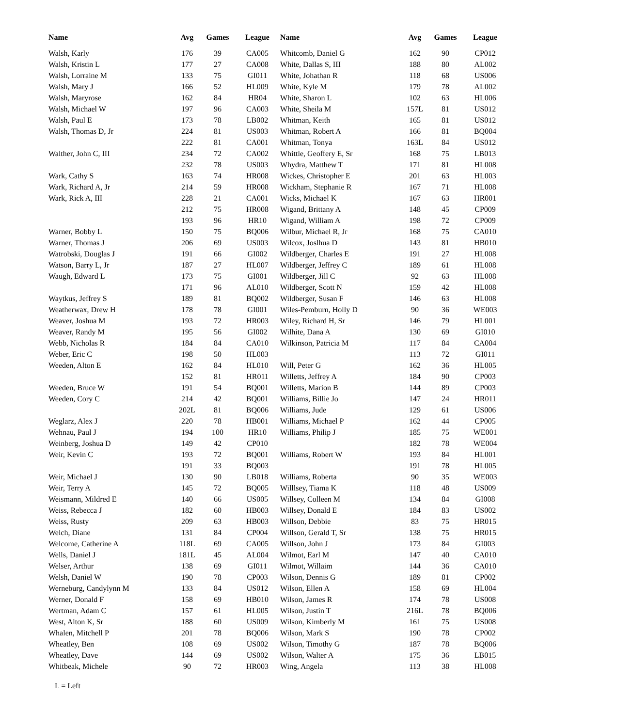| Name | Avg | Games | League | Name | Avg | Games | League |
| --- | --- | --- | --- | --- | --- | --- | --- |
| Walsh, Karly | 176 | 39 | CA005 | Whitcomb, Daniel G | 162 | 90 | CP012 |
| Walsh, Kristin L | 177 | 27 | CA008 | White, Dallas S, III | 188 | 80 | AL002 |
| Walsh, Lorraine M | 133 | 75 | GI011 | White, Johathan R | 118 | 68 | US006 |
| Walsh, Mary J | 166 | 52 | HL009 | White, Kyle M | 179 | 78 | AL002 |
| Walsh, Maryrose | 162 | 84 | HR04 | White, Sharon L | 102 | 63 | HL006 |
| Walsh, Michael W | 197 | 96 | CA003 | White, Sheila M | 157L | 81 | US012 |
| Walsh, Paul E | 173 | 78 | LB002 | Whitman, Keith | 165 | 81 | US012 |
| Walsh, Thomas D, Jr | 224 | 81 | US003 | Whitman, Robert A | 166 | 81 | BQ004 |
| | 222 | 81 | CA001 | Whitman, Tonya | 163L | 84 | US012 |
| Walther, John C, III | 234 | 72 | CA002 | Whittle, Geoffery E, Sr | 168 | 75 | LB013 |
| | 232 | 78 | US003 | Whydra, Matthew T | 171 | 81 | HL008 |
| Wark, Cathy S | 163 | 74 | HR008 | Wickes, Christopher E | 201 | 63 | HL003 |
| Wark, Richard A, Jr | 214 | 59 | HR008 | Wickham, Stephanie R | 167 | 71 | HL008 |
| Wark, Rick A, III | 228 | 21 | CA001 | Wicks, Michael K | 167 | 63 | HR001 |
| | 212 | 75 | HR008 | Wigand, Brittany A | 148 | 45 | CP009 |
| | 193 | 96 | HR10 | Wigand, William A | 198 | 72 | CP009 |
| Warner, Bobby L | 150 | 75 | BQ006 | Wilbur, Michael R, Jr | 168 | 75 | CA010 |
| Warner, Thomas J | 206 | 69 | US003 | Wilcox, Joslhua D | 143 | 81 | HB010 |
| Watrobski, Douglas J | 191 | 66 | GI002 | Wildberger, Charles E | 191 | 27 | HL008 |
| Watson, Barry L, Jr | 187 | 27 | HL007 | Wildberger, Jeffrey C | 189 | 61 | HL008 |
| Waugh, Edward L | 173 | 75 | GI001 | Wildberger, Jill C | 92 | 63 | HL008 |
| | 171 | 96 | AL010 | Wildberger, Scott N | 159 | 42 | HL008 |
| Waytkus, Jeffrey S | 189 | 81 | BQ002 | Wildberger, Susan F | 146 | 63 | HL008 |
| Weatherwax, Drew H | 178 | 78 | GI001 | Wiles-Pemburn, Holly D | 90 | 36 | WE003 |
| Weaver, Joshua M | 193 | 72 | HR003 | Wiley, Richard H, Sr | 146 | 79 | HL001 |
| Weaver, Randy M | 195 | 56 | GI002 | Wilhite, Dana A | 130 | 69 | GI010 |
| Webb, Nicholas R | 184 | 84 | CA010 | Wilkinson, Patricia M | 117 | 84 | CA004 |
| Weber, Eric C | 198 | 50 | HL003 | | 113 | 72 | GI011 |
| Weeden, Alton E | 162 | 84 | HL010 | Will, Peter G | 162 | 36 | HL005 |
| | 152 | 81 | HR011 | Willetts, Jeffrey A | 184 | 90 | CP003 |
| Weeden, Bruce W | 191 | 54 | BQ001 | Willetts, Marion B | 144 | 89 | CP003 |
| Weeden, Cory C | 214 | 42 | BQ001 | Williams, Billie Jo | 147 | 24 | HR011 |
| | 202L | 81 | BQ006 | Williams, Jude | 129 | 61 | US006 |
| Weglarz, Alex J | 220 | 78 | HB001 | Williams, Michael P | 162 | 44 | CP005 |
| Wehnau, Paul J | 194 | 100 | HR10 | Williams, Philip J | 185 | 75 | WE001 |
| Weinberg, Joshua D | 149 | 42 | CP010 | | 182 | 78 | WE004 |
| Weir, Kevin C | 193 | 72 | BQ001 | Williams, Robert W | 193 | 84 | HL001 |
| | 191 | 33 | BQ003 | | 191 | 78 | HL005 |
| Weir, Michael J | 130 | 90 | LB018 | Williams, Roberta | 90 | 35 | WE003 |
| Weir, Terry A | 145 | 72 | BQ005 | Willlsey, Tiama K | 118 | 48 | US009 |
| Weismann, Mildred E | 140 | 66 | US005 | Willsey, Colleen M | 134 | 84 | GI008 |
| Weiss, Rebecca J | 182 | 60 | HB003 | Willsey, Donald E | 184 | 83 | US002 |
| Weiss, Rusty | 209 | 63 | HB003 | Willson, Debbie | 83 | 75 | HR015 |
| Welch, Diane | 131 | 84 | CP004 | Willson, Gerald T, Sr | 138 | 75 | HR015 |
| Welcome, Catherine A | 118L | 69 | CA005 | Willson, John J | 173 | 84 | GI003 |
| Wells, Daniel J | 181L | 45 | AL004 | Wilmot, Earl M | 147 | 40 | CA010 |
| Welser, Arthur | 138 | 69 | GI011 | Wilmot, Willaim | 144 | 36 | CA010 |
| Welsh, Daniel W | 190 | 78 | CP003 | Wilson, Dennis G | 189 | 81 | CP002 |
| Werneburg, Candylynn M | 133 | 84 | US012 | Wilson, Ellen A | 158 | 69 | HL004 |
| Werner, Donald F | 158 | 69 | HB010 | Wilson, James R | 174 | 78 | US008 |
| Wertman, Adam C | 157 | 61 | HL005 | Wilson, Justin T | 216L | 78 | BQ006 |
| West, Alton K, Sr | 188 | 60 | US009 | Wilson, Kimberly M | 161 | 75 | US008 |
| Whalen, Mitchell P | 201 | 78 | BQ006 | Wilson, Mark S | 190 | 78 | CP002 |
| Wheatley, Ben | 108 | 69 | US002 | Wilson, Timothy G | 187 | 78 | BQ006 |
| Wheatley, Dave | 144 | 69 | US002 | Wilson, Walter A | 175 | 36 | LB015 |
| Whitbeak, Michele | 90 | 72 | HR003 | Wing, Angela | 113 | 38 | HL008 |
L = Left